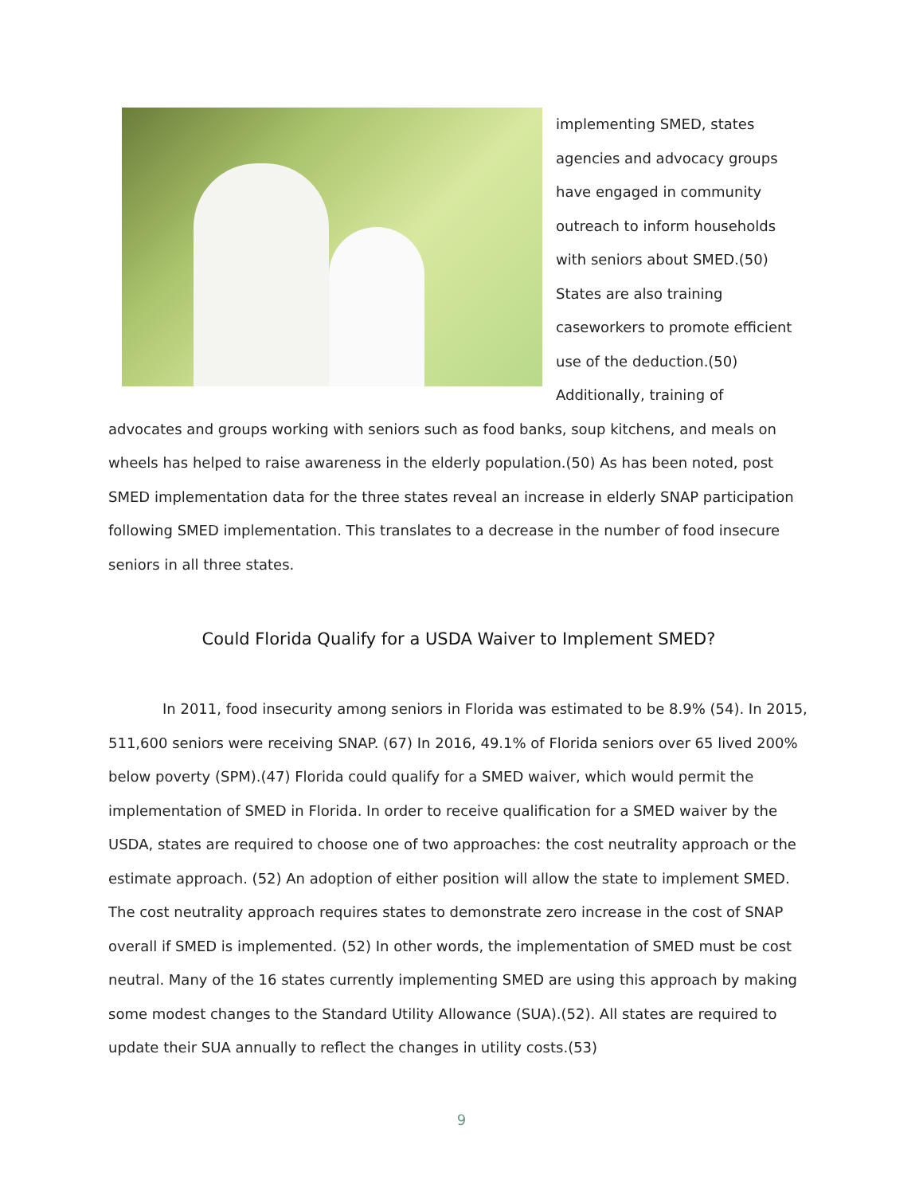implementing SMED, states agencies and advocacy groups have engaged in community outreach to inform households with seniors about SMED.(50) States are also training caseworkers to promote efficient use of the deduction.(50) Additionally, training of
advocates and groups working with seniors such as food banks, soup kitchens, and meals on wheels has helped to raise awareness in the elderly population.(50) As has been noted, post SMED implementation data for the three states reveal an increase in elderly SNAP participation following SMED implementation. This translates to a decrease in the number of food insecure seniors in all three states.
Could Florida Qualify for a USDA Waiver to Implement SMED?
In 2011, food insecurity among seniors in Florida was estimated to be 8.9% (54). In 2015, 511,600 seniors were receiving SNAP. (67) In 2016, 49.1% of Florida seniors over 65 lived 200% below poverty (SPM).(47) Florida could qualify for a SMED waiver, which would permit the implementation of SMED in Florida. In order to receive qualification for a SMED waiver by the USDA, states are required to choose one of two approaches: the cost neutrality approach or the estimate approach. (52) An adoption of either position will allow the state to implement SMED. The cost neutrality approach requires states to demonstrate zero increase in the cost of SNAP overall if SMED is implemented. (52) In other words, the implementation of SMED must be cost neutral. Many of the 16 states currently implementing SMED are using this approach by making some modest changes to the Standard Utility Allowance (SUA).(52). All states are required to update their SUA annually to reflect the changes in utility costs.(53)
9